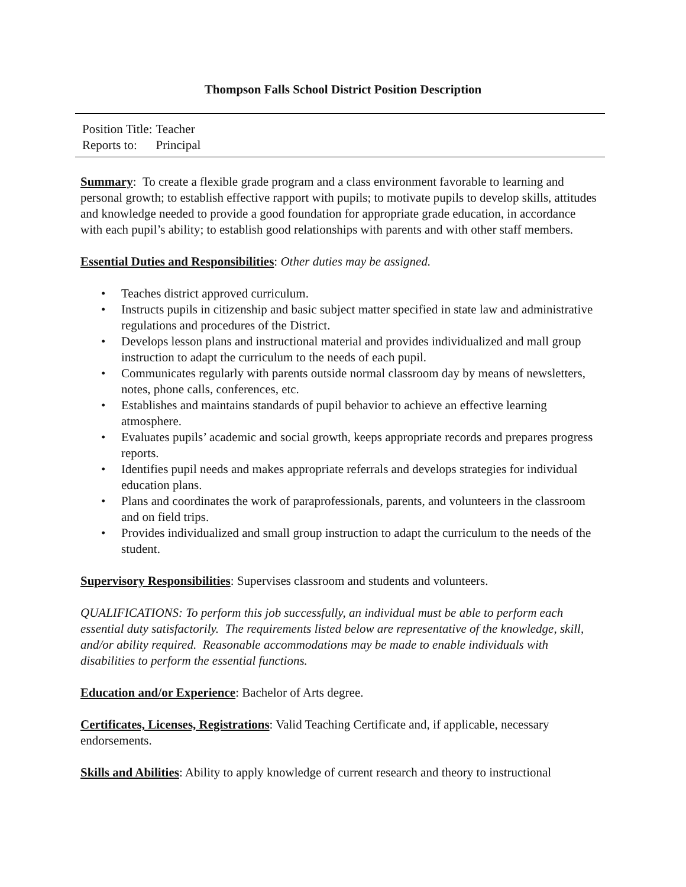Thompson Falls School District Position Description
| Position Title: | Teacher |
| Reports to: | Principal |
Summary: To create a flexible grade program and a class environment favorable to learning and personal growth; to establish effective rapport with pupils; to motivate pupils to develop skills, attitudes and knowledge needed to provide a good foundation for appropriate grade education, in accordance with each pupil’s ability; to establish good relationships with parents and with other staff members.
Essential Duties and Responsibilities: Other duties may be assigned.
• Teaches district approved curriculum.
• Instructs pupils in citizenship and basic subject matter specified in state law and administrative regulations and procedures of the District.
• Develops lesson plans and instructional material and provides individualized and mall group instruction to adapt the curriculum to the needs of each pupil.
• Communicates regularly with parents outside normal classroom day by means of newsletters, notes, phone calls, conferences, etc.
• Establishes and maintains standards of pupil behavior to achieve an effective learning atmosphere.
• Evaluates pupils’ academic and social growth, keeps appropriate records and prepares progress reports.
• Identifies pupil needs and makes appropriate referrals and develops strategies for individual education plans.
• Plans and coordinates the work of paraprofessionals, parents, and volunteers in the classroom and on field trips.
• Provides individualized and small group instruction to adapt the curriculum to the needs of the student.
Supervisory Responsibilities: Supervises classroom and students and volunteers.
QUALIFICATIONS: To perform this job successfully, an individual must be able to perform each essential duty satisfactorily. The requirements listed below are representative of the knowledge, skill, and/or ability required. Reasonable accommodations may be made to enable individuals with disabilities to perform the essential functions.
Education and/or Experience: Bachelor of Arts degree.
Certificates, Licenses, Registrations: Valid Teaching Certificate and, if applicable, necessary endorsements.
Skills and Abilities: Ability to apply knowledge of current research and theory to instructional